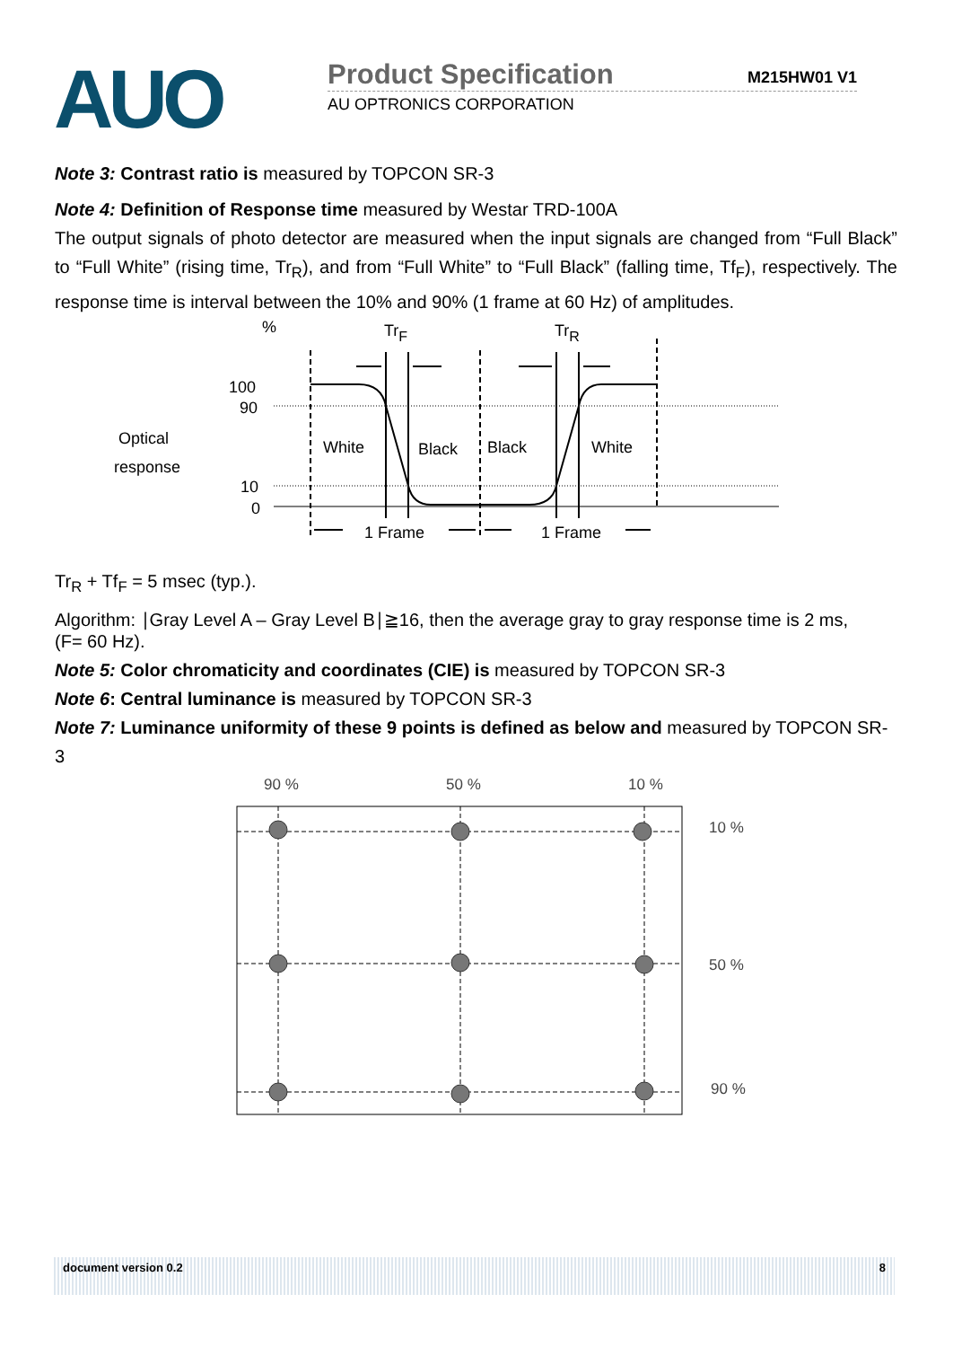AUO
Product Specification M215HW01 V1
AU OPTRONICS CORPORATION
Note 3: Contrast ratio is measured by TOPCON SR-3
Note 4: Definition of Response time measured by Westar TRD-100A
The output signals of photo detector are measured when the input signals are changed from “Full Black” to “Full White” (rising time, Tr<sub>R</sub>), and from “Full White” to “Full Black” (falling time, Tf<sub>F</sub>), respectively. The response time is interval between the 10% and 90% (1 frame at 60 Hz) of amplitudes.
%
TrF
TrR
100
90
Optical
response
10
0
White
Black
Black
White
1 Frame
1 Frame
Tr<sub>R</sub> + Tf<sub>F</sub> = 5 msec (typ.).
Algorithm: ∣Gray Level A – Gray Level B∣≧16, then the average gray to gray response time is 2 ms,
(F= 60 Hz).
Note 5: Color chromaticity and coordinates (CIE) is measured by TOPCON SR-3
Note 6: Central luminance is measured by TOPCON SR-3
Note 7: Luminance uniformity of these 9 points is defined as below and measured by TOPCON SR-3
90 %
50 %
10 %
10 %
50 %
90 %
document version 0.2 8